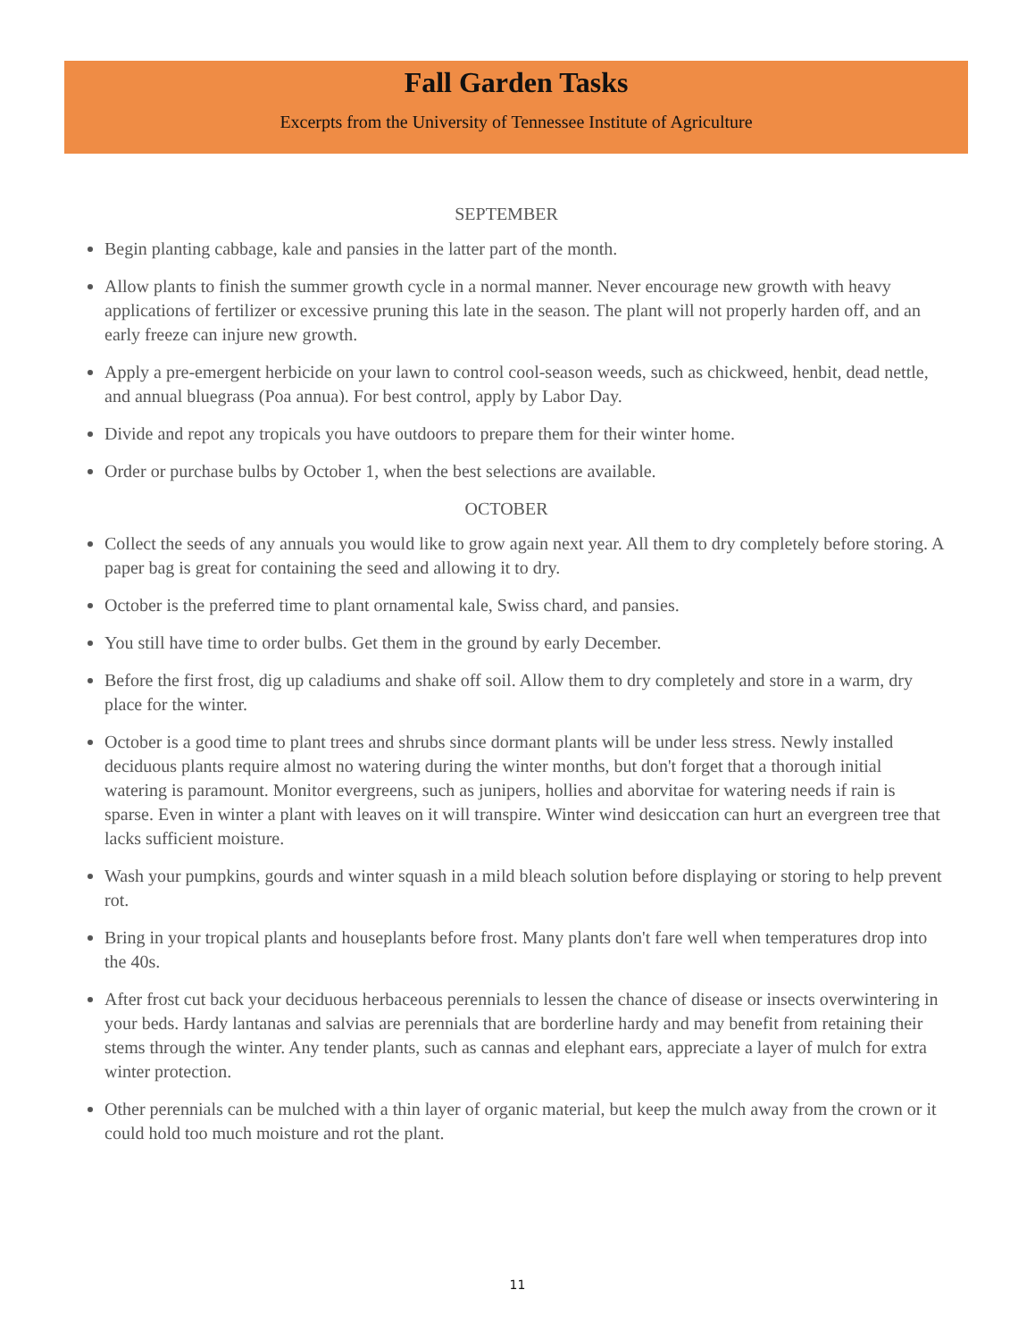Fall Garden Tasks
Excerpts from the University of Tennessee Institute of Agriculture
SEPTEMBER
Begin planting cabbage, kale and pansies in the latter part of the month.
Allow plants to finish the summer growth cycle in a normal manner. Never encourage new growth with heavy applications of fertilizer or excessive pruning this late in the season. The plant will not properly harden off, and an early freeze can injure new growth.
Apply a pre-emergent herbicide on your lawn to control cool-season weeds, such as chickweed, henbit, dead nettle, and annual bluegrass (Poa annua). For best control, apply by Labor Day.
Divide and repot any tropicals you have outdoors to prepare them for their winter home.
Order or purchase bulbs by October 1, when the best selections are available.
OCTOBER
Collect the seeds of any annuals you would like to grow again next year. All them to dry completely before storing. A paper bag is great for containing the seed and allowing it to dry.
October is the preferred time to plant ornamental kale, Swiss chard, and pansies.
You still have time to order bulbs. Get them in the ground by early December.
Before the first frost, dig up caladiums and shake off soil. Allow them to dry completely and store in a warm, dry place for the winter.
October is a good time to plant trees and shrubs since dormant plants will be under less stress. Newly installed deciduous plants require almost no watering during the winter months, but don't forget that a thorough initial watering is paramount. Monitor evergreens, such as junipers, hollies and aborvitae for watering needs if rain is sparse. Even in winter a plant with leaves on it will transpire. Winter wind desiccation can hurt an evergreen tree that lacks sufficient moisture.
Wash your pumpkins, gourds and winter squash in a mild bleach solution before displaying or storing to help prevent rot.
Bring in your tropical plants and houseplants before frost. Many plants don't fare well when temperatures drop into the 40s.
After frost cut back your deciduous herbaceous perennials to lessen the chance of disease or insects overwintering in your beds. Hardy lantanas and salvias are perennials that are borderline hardy and may benefit from retaining their stems through the winter. Any tender plants, such as cannas and elephant ears, appreciate a layer of mulch for extra winter protection.
Other perennials can be mulched with a thin layer of organic material, but keep the mulch away from the crown or it could hold too much moisture and rot the plant.
11